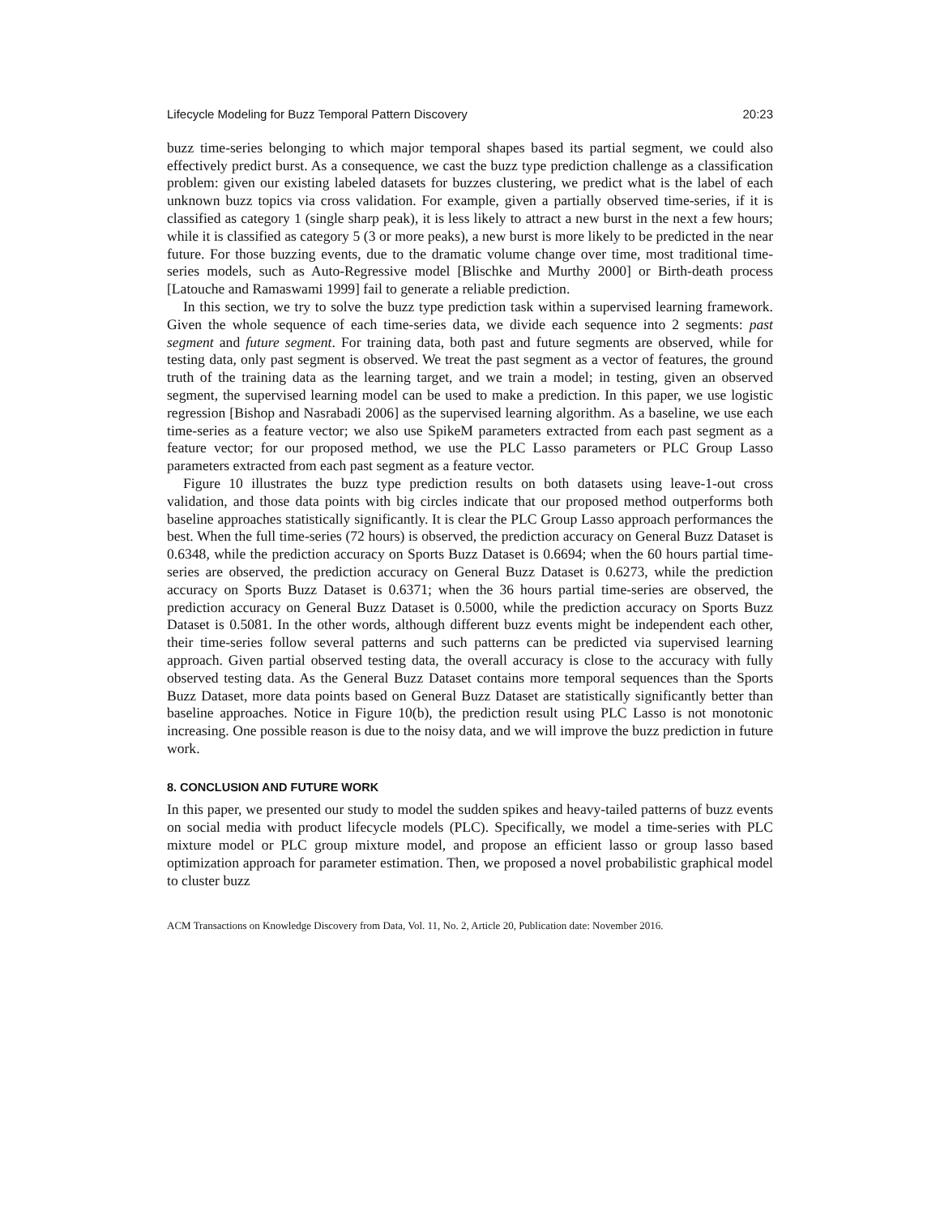Lifecycle Modeling for Buzz Temporal Pattern Discovery 20:23
buzz time-series belonging to which major temporal shapes based its partial segment, we could also effectively predict burst. As a consequence, we cast the buzz type prediction challenge as a classification problem: given our existing labeled datasets for buzzes clustering, we predict what is the label of each unknown buzz topics via cross validation. For example, given a partially observed time-series, if it is classified as category 1 (single sharp peak), it is less likely to attract a new burst in the next a few hours; while it is classified as category 5 (3 or more peaks), a new burst is more likely to be predicted in the near future. For those buzzing events, due to the dramatic volume change over time, most traditional time-series models, such as Auto-Regressive model [Blischke and Murthy 2000] or Birth-death process [Latouche and Ramaswami 1999] fail to generate a reliable prediction.
In this section, we try to solve the buzz type prediction task within a supervised learning framework. Given the whole sequence of each time-series data, we divide each sequence into 2 segments: past segment and future segment. For training data, both past and future segments are observed, while for testing data, only past segment is observed. We treat the past segment as a vector of features, the ground truth of the training data as the learning target, and we train a model; in testing, given an observed segment, the supervised learning model can be used to make a prediction. In this paper, we use logistic regression [Bishop and Nasrabadi 2006] as the supervised learning algorithm. As a baseline, we use each time-series as a feature vector; we also use SpikeM parameters extracted from each past segment as a feature vector; for our proposed method, we use the PLC Lasso parameters or PLC Group Lasso parameters extracted from each past segment as a feature vector.
Figure 10 illustrates the buzz type prediction results on both datasets using leave-1-out cross validation, and those data points with big circles indicate that our proposed method outperforms both baseline approaches statistically significantly. It is clear the PLC Group Lasso approach performances the best. When the full time-series (72 hours) is observed, the prediction accuracy on General Buzz Dataset is 0.6348, while the prediction accuracy on Sports Buzz Dataset is 0.6694; when the 60 hours partial time-series are observed, the prediction accuracy on General Buzz Dataset is 0.6273, while the prediction accuracy on Sports Buzz Dataset is 0.6371; when the 36 hours partial time-series are observed, the prediction accuracy on General Buzz Dataset is 0.5000, while the prediction accuracy on Sports Buzz Dataset is 0.5081. In the other words, although different buzz events might be independent each other, their time-series follow several patterns and such patterns can be predicted via supervised learning approach. Given partial observed testing data, the overall accuracy is close to the accuracy with fully observed testing data. As the General Buzz Dataset contains more temporal sequences than the Sports Buzz Dataset, more data points based on General Buzz Dataset are statistically significantly better than baseline approaches. Notice in Figure 10(b), the prediction result using PLC Lasso is not monotonic increasing. One possible reason is due to the noisy data, and we will improve the buzz prediction in future work.
8. CONCLUSION AND FUTURE WORK
In this paper, we presented our study to model the sudden spikes and heavy-tailed patterns of buzz events on social media with product lifecycle models (PLC). Specifically, we model a time-series with PLC mixture model or PLC group mixture model, and propose an efficient lasso or group lasso based optimization approach for parameter estimation. Then, we proposed a novel probabilistic graphical model to cluster buzz
ACM Transactions on Knowledge Discovery from Data, Vol. 11, No. 2, Article 20, Publication date: November 2016.